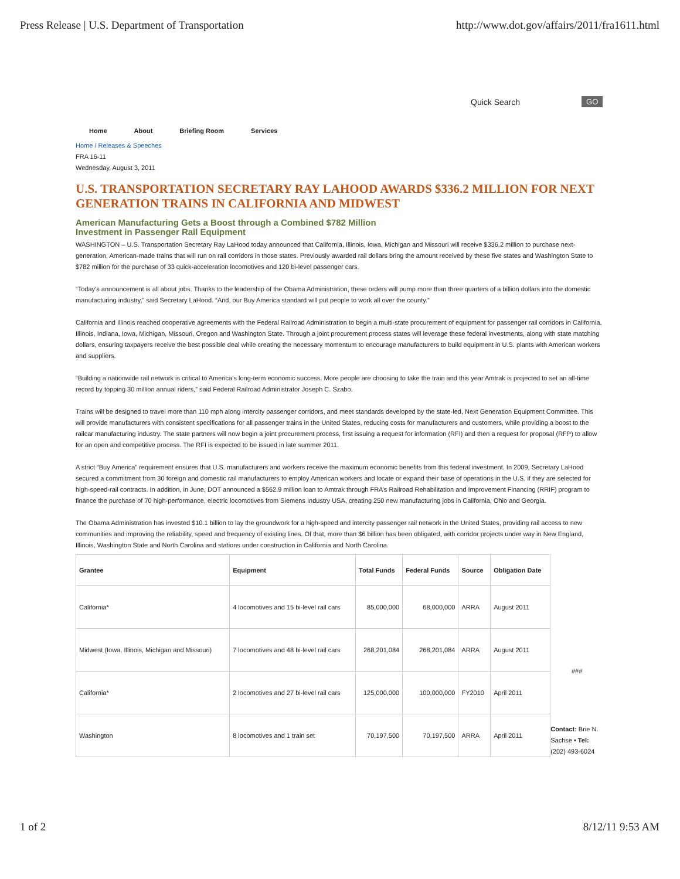Press Release | U.S. Department of Transportation http://www.dot.gov/affairs/2011/fra1611.html
Quick Search GO
Home About Briefing Room Services
Home / Releases & Speeches
FRA 16-11
Wednesday, August 3, 2011
U.S. TRANSPORTATION SECRETARY RAY LAHOOD AWARDS $336.2 MILLION FOR NEXT GENERATION TRAINS IN CALIFORNIA AND MIDWEST
American Manufacturing Gets a Boost through a Combined $782 Million
Investment in Passenger Rail Equipment
WASHINGTON – U.S. Transportation Secretary Ray LaHood today announced that California, Illinois, Iowa, Michigan and Missouri will receive $336.2 million to purchase next-generation, American-made trains that will run on rail corridors in those states. Previously awarded rail dollars bring the amount received by these five states and Washington State to $782 million for the purchase of 33 quick-acceleration locomotives and 120 bi-level passenger cars.
“Today’s announcement is all about jobs. Thanks to the leadership of the Obama Administration, these orders will pump more than three quarters of a billion dollars into the domestic manufacturing industry,” said Secretary LaHood. “And, our Buy America standard will put people to work all over the county.”
California and Illinois reached cooperative agreements with the Federal Railroad Administration to begin a multi-state procurement of equipment for passenger rail corridors in California, Illinois, Indiana, Iowa, Michigan, Missouri, Oregon and Washington State. Through a joint procurement process states will leverage these federal investments, along with state matching dollars, ensuring taxpayers receive the best possible deal while creating the necessary momentum to encourage manufacturers to build equipment in U.S. plants with American workers and suppliers.
“Building a nationwide rail network is critical to America’s long-term economic success. More people are choosing to take the train and this year Amtrak is projected to set an all-time record by topping 30 million annual riders,” said Federal Railroad Administrator Joseph C. Szabo.
Trains will be designed to travel more than 110 mph along intercity passenger corridors, and meet standards developed by the state-led, Next Generation Equipment Committee. This will provide manufacturers with consistent specifications for all passenger trains in the United States, reducing costs for manufacturers and customers, while providing a boost to the railcar manufacturing industry. The state partners will now begin a joint procurement process, first issuing a request for information (RFI) and then a request for proposal (RFP) to allow for an open and competitive process. The RFI is expected to be issued in late summer 2011.
A strict “Buy America” requirement ensures that U.S. manufacturers and workers receive the maximum economic benefits from this federal investment. In 2009, Secretary LaHood secured a commitment from 30 foreign and domestic rail manufacturers to employ American workers and locate or expand their base of operations in the U.S. if they are selected for high-speed-rail contracts. In addition, in June, DOT announced a $562.9 million loan to Amtrak through FRA’s Railroad Rehabilitation and Improvement Financing (RRIF) program to finance the purchase of 70 high-performance, electric locomotives from Siemens Industry USA, creating 250 new manufacturing jobs in California, Ohio and Georgia.
The Obama Administration has invested $10.1 billion to lay the groundwork for a high-speed and intercity passenger rail network in the United States, providing rail access to new communities and improving the reliability, speed and frequency of existing lines. Of that, more than $6 billion has been obligated, with corridor projects under way in New England, Illinois, Washington State and North Carolina and stations under construction in California and North Carolina.
| Grantee | Equipment | Total Funds | Federal Funds | Source | Obligation Date |
| --- | --- | --- | --- | --- | --- |
| California* | 4 locomotives and 15 bi-level rail cars | 85,000,000 | 68,000,000 | ARRA | August 2011 |
| Midwest (Iowa, Illinois, Michigan and Missouri) | 7 locomotives and 48 bi-level rail cars | 268,201,084 | 268,201,084 | ARRA | August 2011 |
| California* | 2 locomotives and 27 bi-level rail cars | 125,000,000 | 100,000,000 | FY2010 | April 2011 |
| Washington | 8 locomotives and 1 train set | 70,197,500 | 70,197,500 | ARRA | April 2011 |
###
Contact: Brie N. Sachse • Tel: (202) 493-6024
1 of 2 8/12/11 9:53 AM